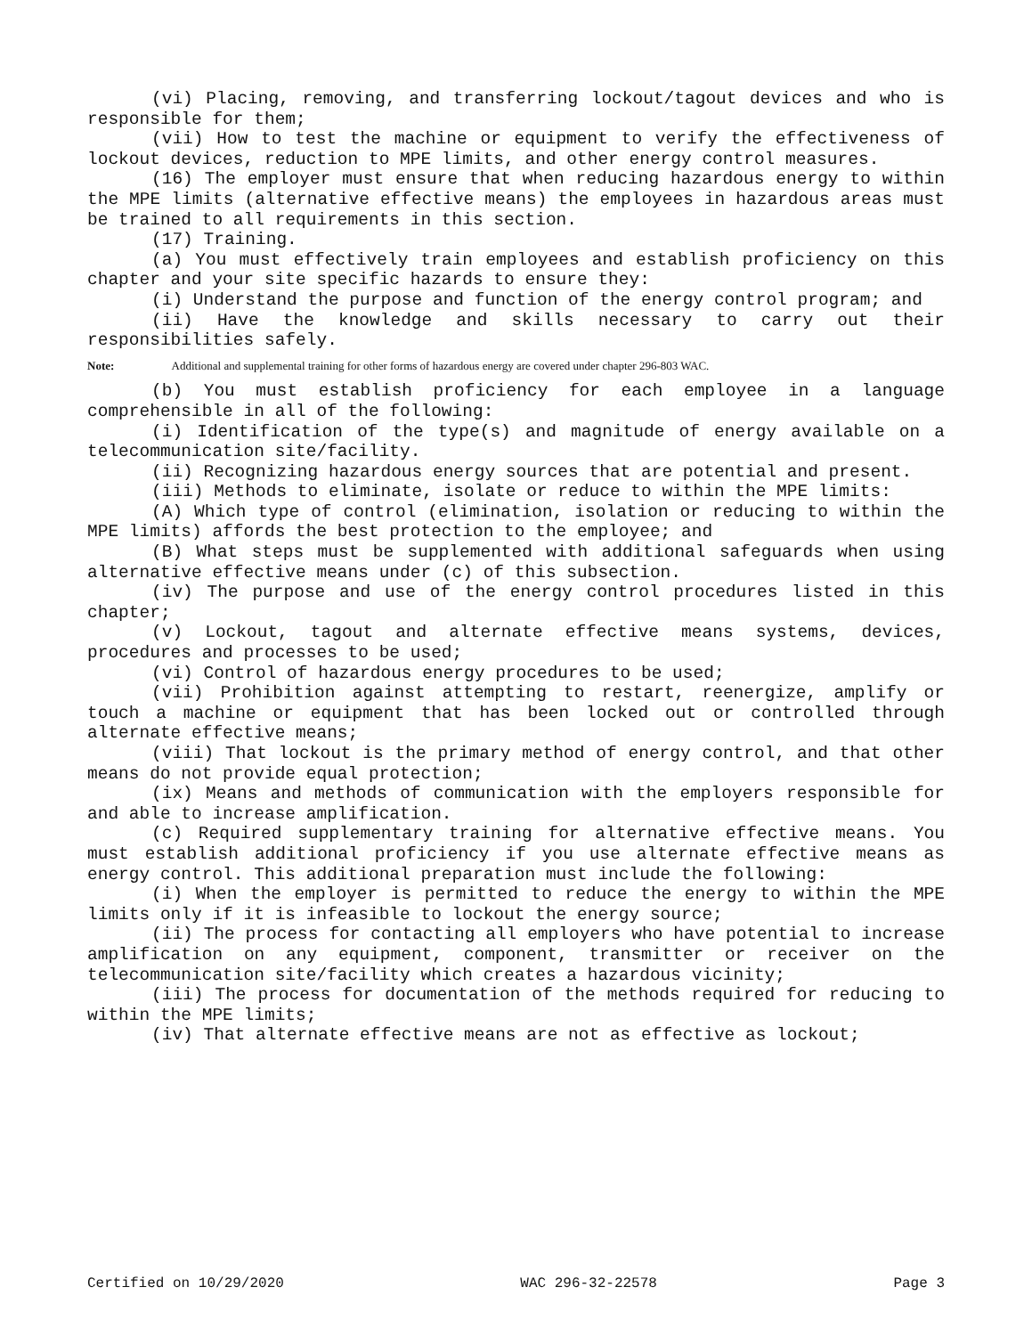(vi) Placing, removing, and transferring lockout/tagout devices and who is responsible for them;
(vii) How to test the machine or equipment to verify the effectiveness of lockout devices, reduction to MPE limits, and other energy control measures.
(16) The employer must ensure that when reducing hazardous energy to within the MPE limits (alternative effective means) the employees in hazardous areas must be trained to all requirements in this section.
(17) Training.
(a) You must effectively train employees and establish proficiency on this chapter and your site specific hazards to ensure they:
(i) Understand the purpose and function of the energy control program; and
(ii) Have the knowledge and skills necessary to carry out their responsibilities safely.
Note: Additional and supplemental training for other forms of hazardous energy are covered under chapter 296-803 WAC.
(b) You must establish proficiency for each employee in a language comprehensible in all of the following:
(i) Identification of the type(s) and magnitude of energy available on a telecommunication site/facility.
(ii) Recognizing hazardous energy sources that are potential and present.
(iii) Methods to eliminate, isolate or reduce to within the MPE limits:
(A) Which type of control (elimination, isolation or reducing to within the MPE limits) affords the best protection to the employee; and
(B) What steps must be supplemented with additional safeguards when using alternative effective means under (c) of this subsection.
(iv) The purpose and use of the energy control procedures listed in this chapter;
(v) Lockout, tagout and alternate effective means systems, devices, procedures and processes to be used;
(vi) Control of hazardous energy procedures to be used;
(vii) Prohibition against attempting to restart, reenergize, amplify or touch a machine or equipment that has been locked out or controlled through alternate effective means;
(viii) That lockout is the primary method of energy control, and that other means do not provide equal protection;
(ix) Means and methods of communication with the employers responsible for and able to increase amplification.
(c) Required supplementary training for alternative effective means. You must establish additional proficiency if you use alternate effective means as energy control. This additional preparation must include the following:
(i) When the employer is permitted to reduce the energy to within the MPE limits only if it is infeasible to lockout the energy source;
(ii) The process for contacting all employers who have potential to increase amplification on any equipment, component, transmitter or receiver on the telecommunication site/facility which creates a hazardous vicinity;
(iii) The process for documentation of the methods required for reducing to within the MPE limits;
(iv) That alternate effective means are not as effective as lockout;
Certified on 10/29/2020 WAC 296-32-22578 Page 3